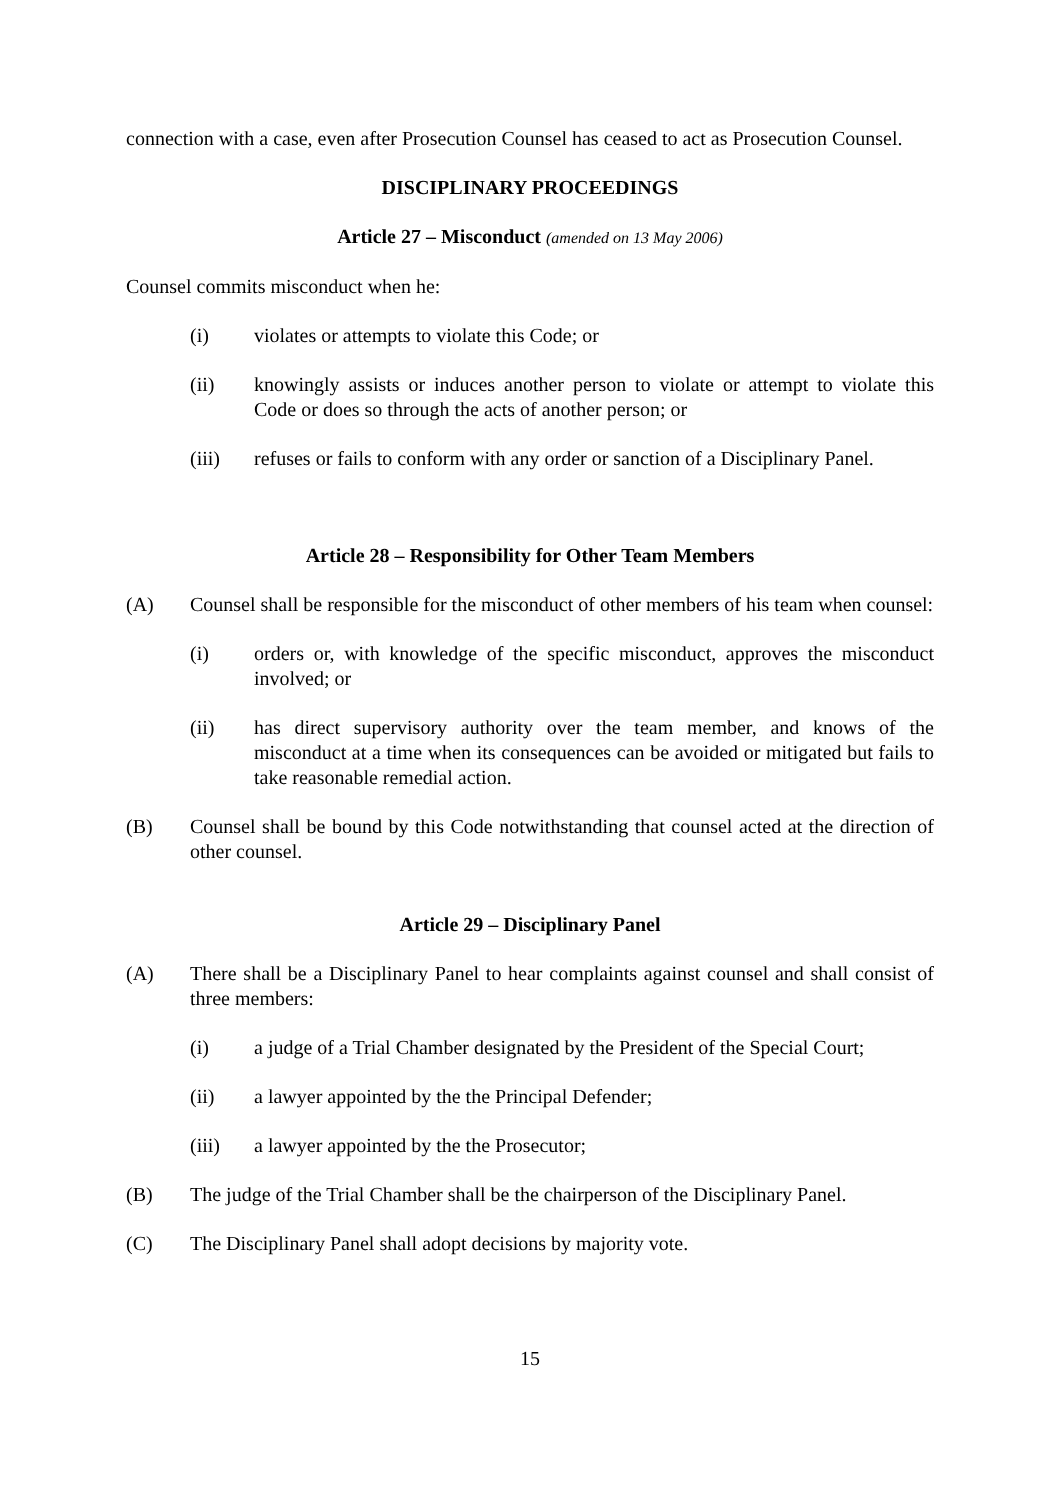connection with a case, even after Prosecution Counsel has ceased to act as Prosecution Counsel.
DISCIPLINARY PROCEEDINGS
Article 27 – Misconduct (amended on 13 May 2006)
Counsel commits misconduct when he:
(i) violates or attempts to violate this Code; or
(ii) knowingly assists or induces another person to violate or attempt to violate this Code or does so through the acts of another person; or
(iii) refuses or fails to conform with any order or sanction of a Disciplinary Panel.
Article 28 – Responsibility for Other Team Members
(A) Counsel shall be responsible for the misconduct of other members of his team when counsel:
(i) orders or, with knowledge of the specific misconduct, approves the misconduct involved; or
(ii) has direct supervisory authority over the team member, and knows of the misconduct at a time when its consequences can be avoided or mitigated but fails to take reasonable remedial action.
(B) Counsel shall be bound by this Code notwithstanding that counsel acted at the direction of other counsel.
Article 29 – Disciplinary Panel
(A) There shall be a Disciplinary Panel to hear complaints against counsel and shall consist of three members:
(i) a judge of a Trial Chamber designated by the President of the Special Court;
(ii) a lawyer appointed by the the Principal Defender;
(iii) a lawyer appointed by the the Prosecutor;
(B) The judge of the Trial Chamber shall be the chairperson of the Disciplinary Panel.
(C) The Disciplinary Panel shall adopt decisions by majority vote.
15